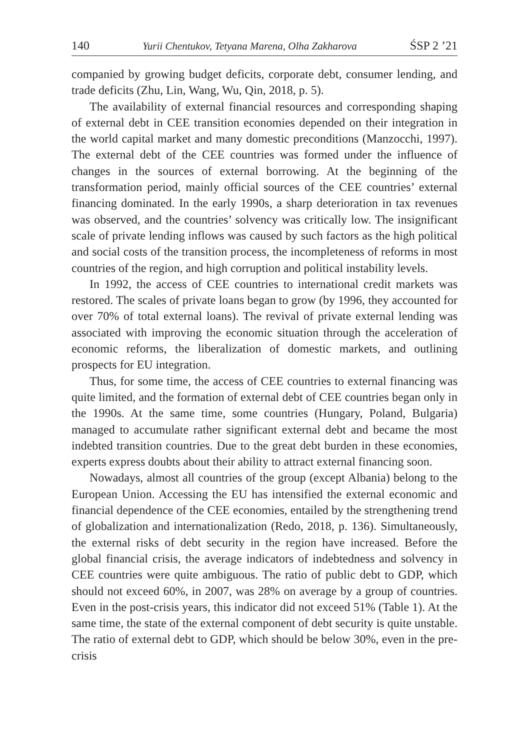140 Yurii Chentukov, Tetyana Marena, Olha Zakharova ŚSP 2 ’21
companied by growing budget deficits, corporate debt, consumer lending, and trade deficits (Zhu, Lin, Wang, Wu, Qin, 2018, p. 5).
The availability of external financial resources and corresponding shaping of external debt in CEE transition economies depended on their integration in the world capital market and many domestic preconditions (Manzocchi, 1997). The external debt of the CEE countries was formed under the influence of changes in the sources of external borrowing. At the beginning of the transformation period, mainly official sources of the CEE countries’ external financing dominated. In the early 1990s, a sharp deterioration in tax revenues was observed, and the countries’ solvency was critically low. The insignificant scale of private lending inflows was caused by such factors as the high political and social costs of the transition process, the incompleteness of reforms in most countries of the region, and high corruption and political instability levels.
In 1992, the access of CEE countries to international credit markets was restored. The scales of private loans began to grow (by 1996, they accounted for over 70% of total external loans). The revival of private external lending was associated with improving the economic situation through the acceleration of economic reforms, the liberalization of domestic markets, and outlining prospects for EU integration.
Thus, for some time, the access of CEE countries to external financing was quite limited, and the formation of external debt of CEE countries began only in the 1990s. At the same time, some countries (Hungary, Poland, Bulgaria) managed to accumulate rather significant external debt and became the most indebted transition countries. Due to the great debt burden in these economies, experts express doubts about their ability to attract external financing soon.
Nowadays, almost all countries of the group (except Albania) belong to the European Union. Accessing the EU has intensified the external economic and financial dependence of the CEE economies, entailed by the strengthening trend of globalization and internationalization (Redo, 2018, p. 136). Simultaneously, the external risks of debt security in the region have increased. Before the global financial crisis, the average indicators of indebtedness and solvency in CEE countries were quite ambiguous. The ratio of public debt to GDP, which should not exceed 60%, in 2007, was 28% on average by a group of countries. Even in the post-crisis years, this indicator did not exceed 51% (Table 1). At the same time, the state of the external component of debt security is quite unstable. The ratio of external debt to GDP, which should be below 30%, even in the pre-crisis